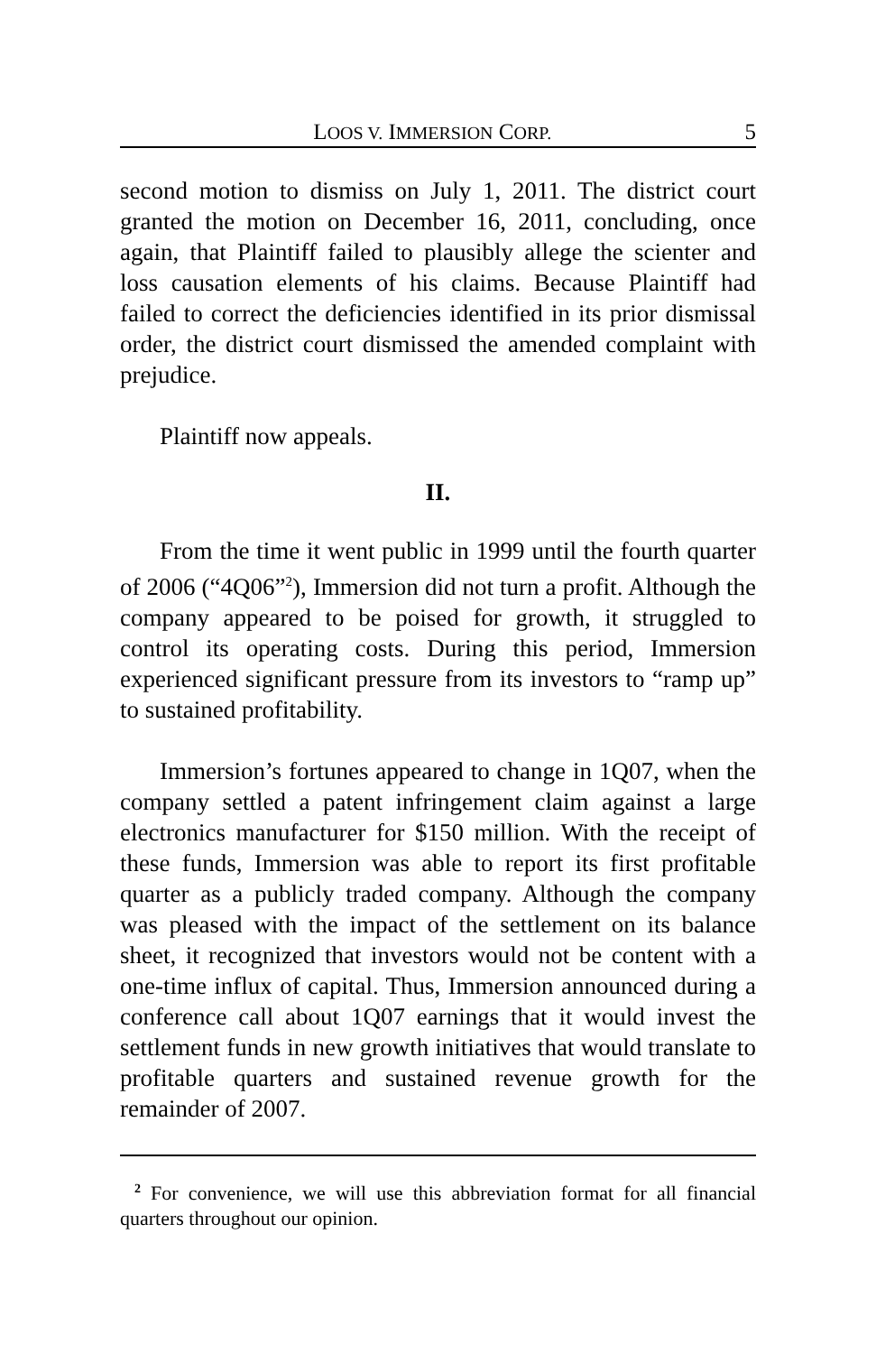LOOS V. IMMERSION CORP. 5
second motion to dismiss on July 1, 2011. The district court granted the motion on December 16, 2011, concluding, once again, that Plaintiff failed to plausibly allege the scienter and loss causation elements of his claims. Because Plaintiff had failed to correct the deficiencies identified in its prior dismissal order, the district court dismissed the amended complaint with prejudice.
Plaintiff now appeals.
II.
From the time it went public in 1999 until the fourth quarter of 2006 (“4Q06”<sup>2</sup>), Immersion did not turn a profit. Although the company appeared to be poised for growth, it struggled to control its operating costs. During this period, Immersion experienced significant pressure from its investors to “ramp up” to sustained profitability.
Immersion’s fortunes appeared to change in 1Q07, when the company settled a patent infringement claim against a large electronics manufacturer for $150 million. With the receipt of these funds, Immersion was able to report its first profitable quarter as a publicly traded company. Although the company was pleased with the impact of the settlement on its balance sheet, it recognized that investors would not be content with a one-time influx of capital. Thus, Immersion announced during a conference call about 1Q07 earnings that it would invest the settlement funds in new growth initiatives that would translate to profitable quarters and sustained revenue growth for the remainder of 2007.
<sup>2</sup> For convenience, we will use this abbreviation format for all financial quarters throughout our opinion.